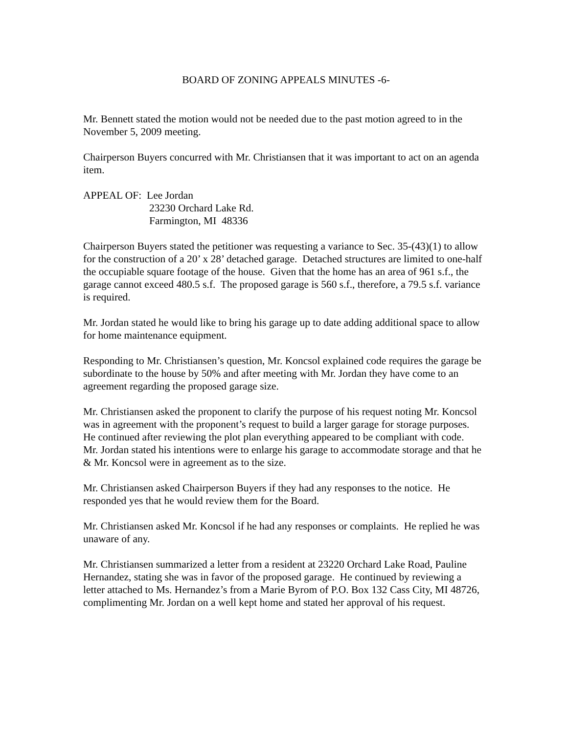BOARD OF ZONING APPEALS MINUTES -6-
Mr. Bennett stated the motion would not be needed due to the past motion agreed to in the November 5, 2009 meeting.
Chairperson Buyers concurred with Mr. Christiansen that it was important to act on an agenda item.
APPEAL OF: Lee Jordan
23230 Orchard Lake Rd.
Farmington, MI 48336
Chairperson Buyers stated the petitioner was requesting a variance to Sec. 35-(43)(1) to allow for the construction of a 20’ x 28’ detached garage. Detached structures are limited to one-half the occupiable square footage of the house. Given that the home has an area of 961 s.f., the garage cannot exceed 480.5 s.f. The proposed garage is 560 s.f., therefore, a 79.5 s.f. variance is required.
Mr. Jordan stated he would like to bring his garage up to date adding additional space to allow for home maintenance equipment.
Responding to Mr. Christiansen’s question, Mr. Koncsol explained code requires the garage be subordinate to the house by 50% and after meeting with Mr. Jordan they have come to an agreement regarding the proposed garage size.
Mr. Christiansen asked the proponent to clarify the purpose of his request noting Mr. Koncsol was in agreement with the proponent’s request to build a larger garage for storage purposes. He continued after reviewing the plot plan everything appeared to be compliant with code. Mr. Jordan stated his intentions were to enlarge his garage to accommodate storage and that he & Mr. Koncsol were in agreement as to the size.
Mr. Christiansen asked Chairperson Buyers if they had any responses to the notice. He responded yes that he would review them for the Board.
Mr. Christiansen asked Mr. Koncsol if he had any responses or complaints. He replied he was unaware of any.
Mr. Christiansen summarized a letter from a resident at 23220 Orchard Lake Road, Pauline Hernandez, stating she was in favor of the proposed garage. He continued by reviewing a letter attached to Ms. Hernandez’s from a Marie Byrom of P.O. Box 132 Cass City, MI 48726, complimenting Mr. Jordan on a well kept home and stated her approval of his request.